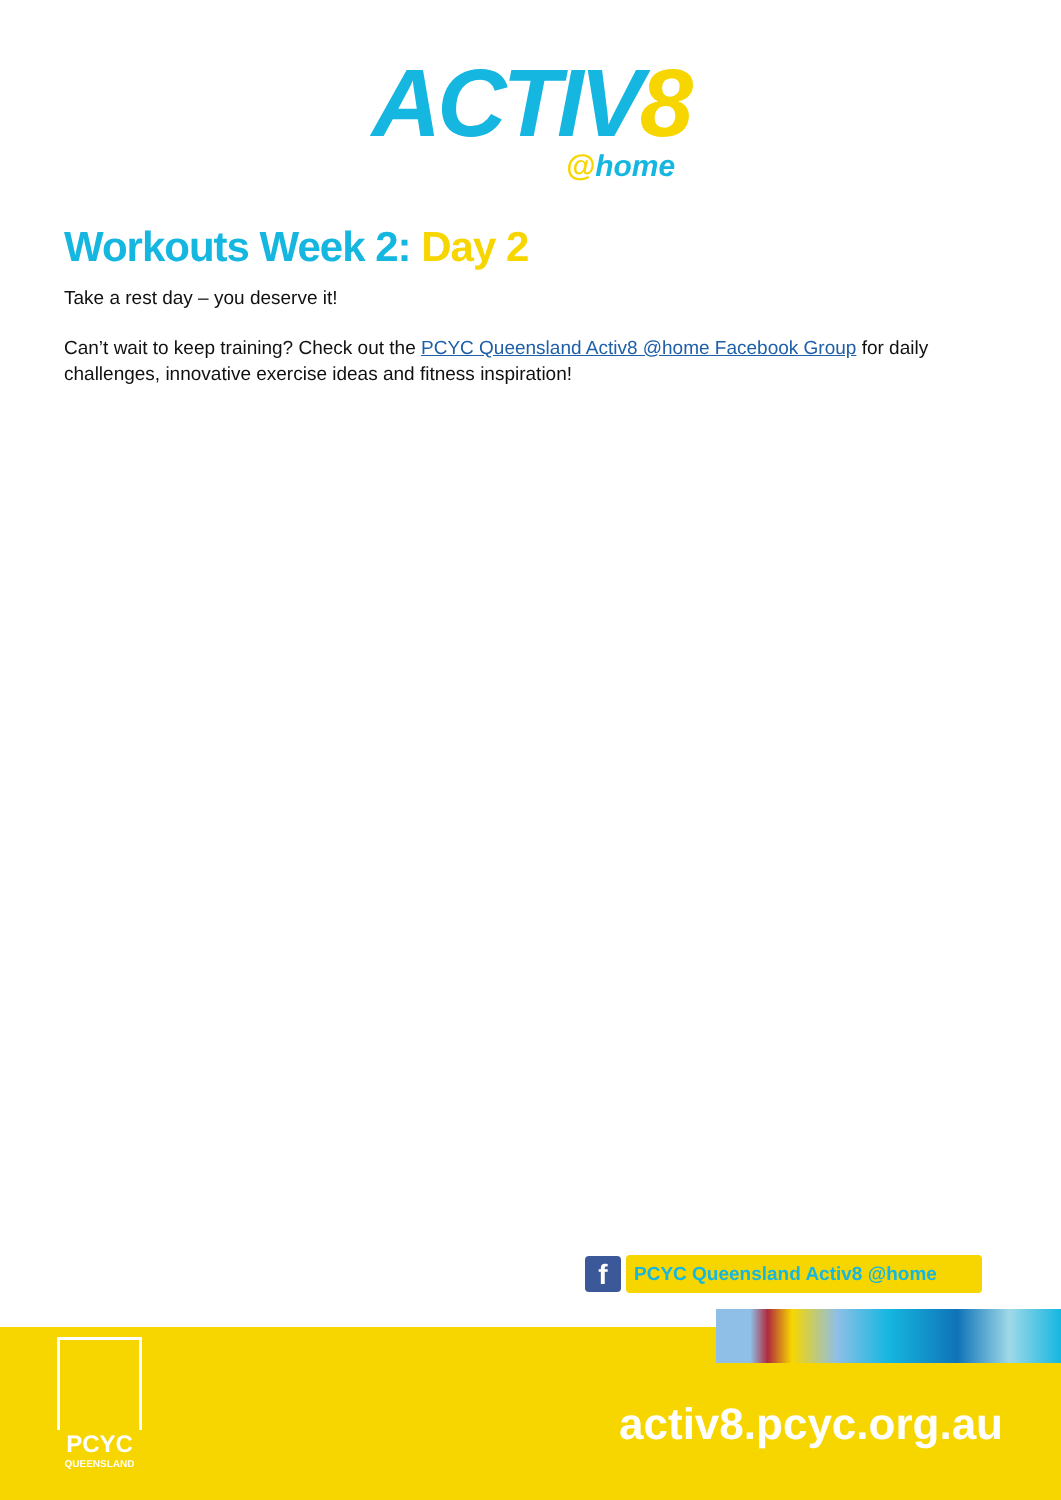ACTIV8
@home
Workouts Week 2: Day 2
Take a rest day – you deserve it!
Can’t wait to keep training? Check out the PCYC Queensland Activ8 @home Facebook Group for daily challenges, innovative exercise ideas and fitness inspiration!
f
PCYC Queensland Activ8 @home
PCYC
QUEENSLAND
activ8.pcyc.org.au